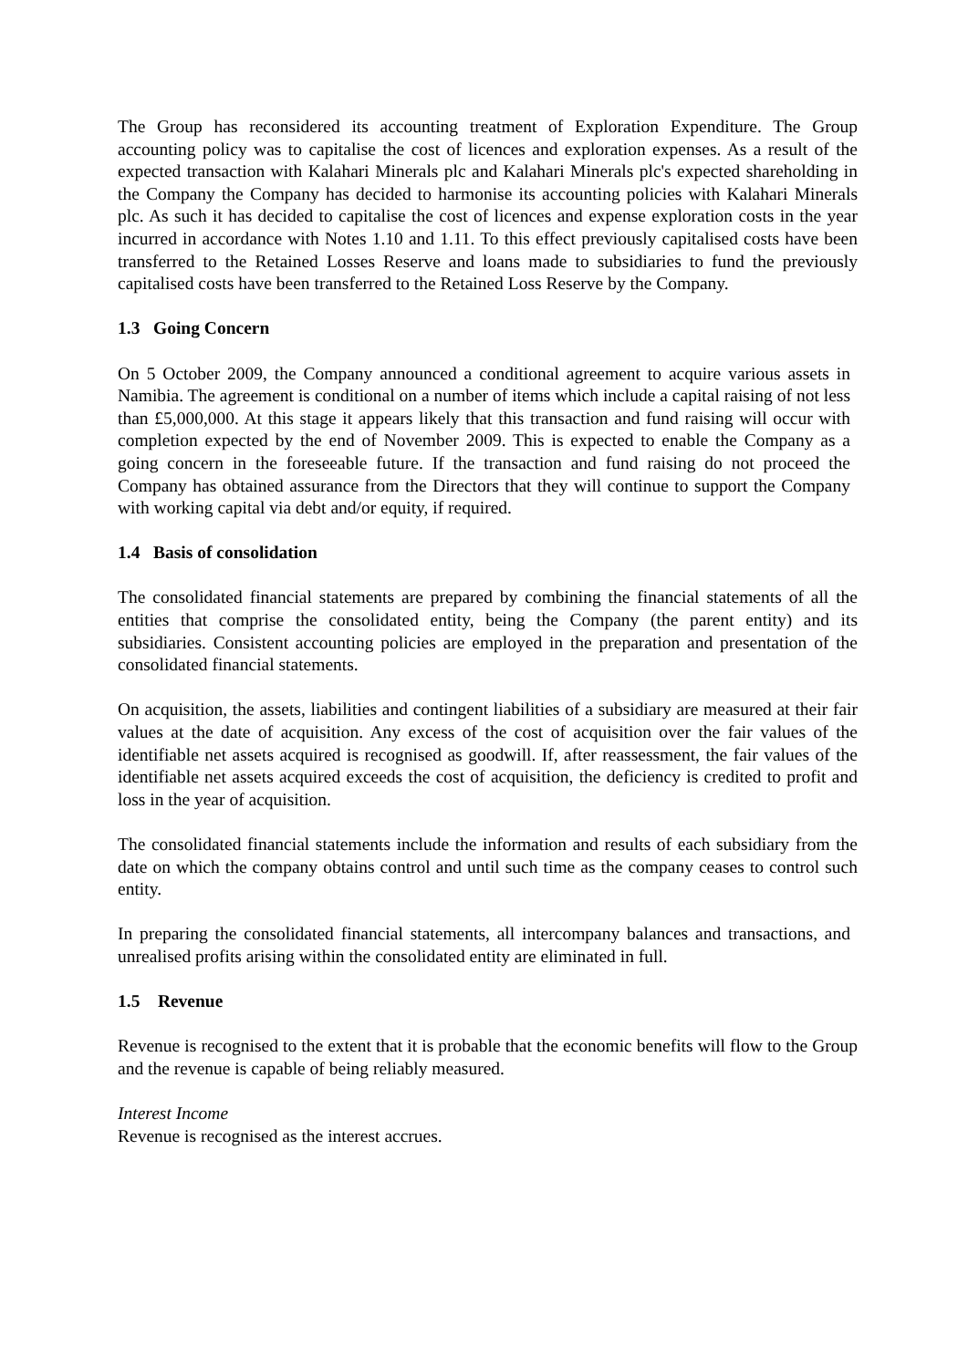The Group has reconsidered its accounting treatment of Exploration Expenditure. The Group accounting policy was to capitalise the cost of licences and exploration expenses. As a result of the expected transaction with Kalahari Minerals plc and Kalahari Minerals plc's expected shareholding in the Company the Company has decided to harmonise its accounting policies with Kalahari Minerals plc. As such it has decided to capitalise the cost of licences and expense exploration costs in the year incurred in accordance with Notes 1.10 and 1.11. To this effect previously capitalised costs have been transferred to the Retained Losses Reserve and loans made to subsidiaries to fund the previously capitalised costs have been transferred to the Retained Loss Reserve by the Company.
1.3 Going Concern
On 5 October 2009, the Company announced a conditional agreement to acquire various assets in Namibia. The agreement is conditional on a number of items which include a capital raising of not less than £5,000,000. At this stage it appears likely that this transaction and fund raising will occur with completion expected by the end of November 2009. This is expected to enable the Company as a going concern in the foreseeable future. If the transaction and fund raising do not proceed the Company has obtained assurance from the Directors that they will continue to support the Company with working capital via debt and/or equity, if required.
1.4 Basis of consolidation
The consolidated financial statements are prepared by combining the financial statements of all the entities that comprise the consolidated entity, being the Company (the parent entity) and its subsidiaries. Consistent accounting policies are employed in the preparation and presentation of the consolidated financial statements.
On acquisition, the assets, liabilities and contingent liabilities of a subsidiary are measured at their fair values at the date of acquisition. Any excess of the cost of acquisition over the fair values of the identifiable net assets acquired is recognised as goodwill. If, after reassessment, the fair values of the identifiable net assets acquired exceeds the cost of acquisition, the deficiency is credited to profit and loss in the year of acquisition.
The consolidated financial statements include the information and results of each subsidiary from the date on which the company obtains control and until such time as the company ceases to control such entity.
In preparing the consolidated financial statements, all intercompany balances and transactions, and unrealised profits arising within the consolidated entity are eliminated in full.
1.5 Revenue
Revenue is recognised to the extent that it is probable that the economic benefits will flow to the Group and the revenue is capable of being reliably measured.
Interest Income
Revenue is recognised as the interest accrues.